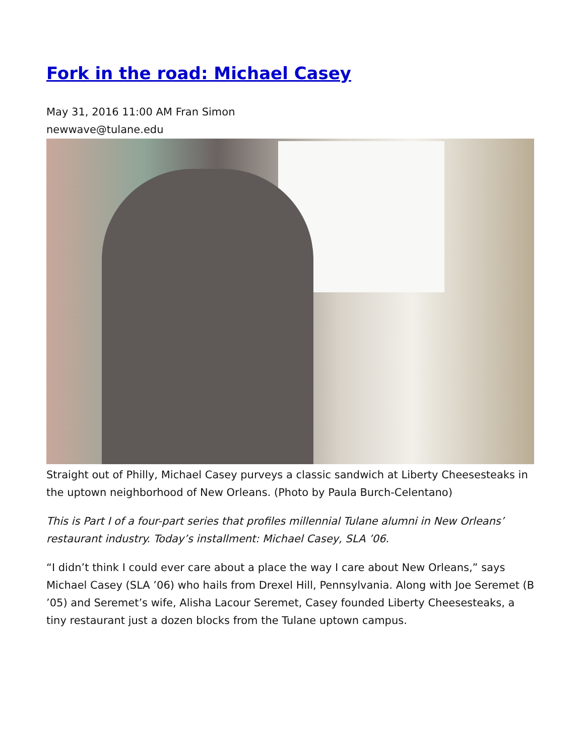Fork in the road: Michael Casey
May 31, 2016 11:00 AM Fran Simon
newwave@tulane.edu
Straight out of Philly, Michael Casey purveys a classic sandwich at Liberty Cheesesteaks in the uptown neighborhood of New Orleans. (Photo by Paula Burch-Celentano)
This is Part I of a four-part series that profiles millennial Tulane alumni in New Orleans’ restaurant industry. Today’s installment: Michael Casey, SLA ’06.
“I didn’t think I could ever care about a place the way I care about New Orleans,” says Michael Casey (SLA ’06) who hails from Drexel Hill, Pennsylvania. Along with Joe Seremet (B ’05) and Seremet’s wife, Alisha Lacour Seremet, Casey founded Liberty Cheesesteaks, a tiny restaurant just a dozen blocks from the Tulane uptown campus.